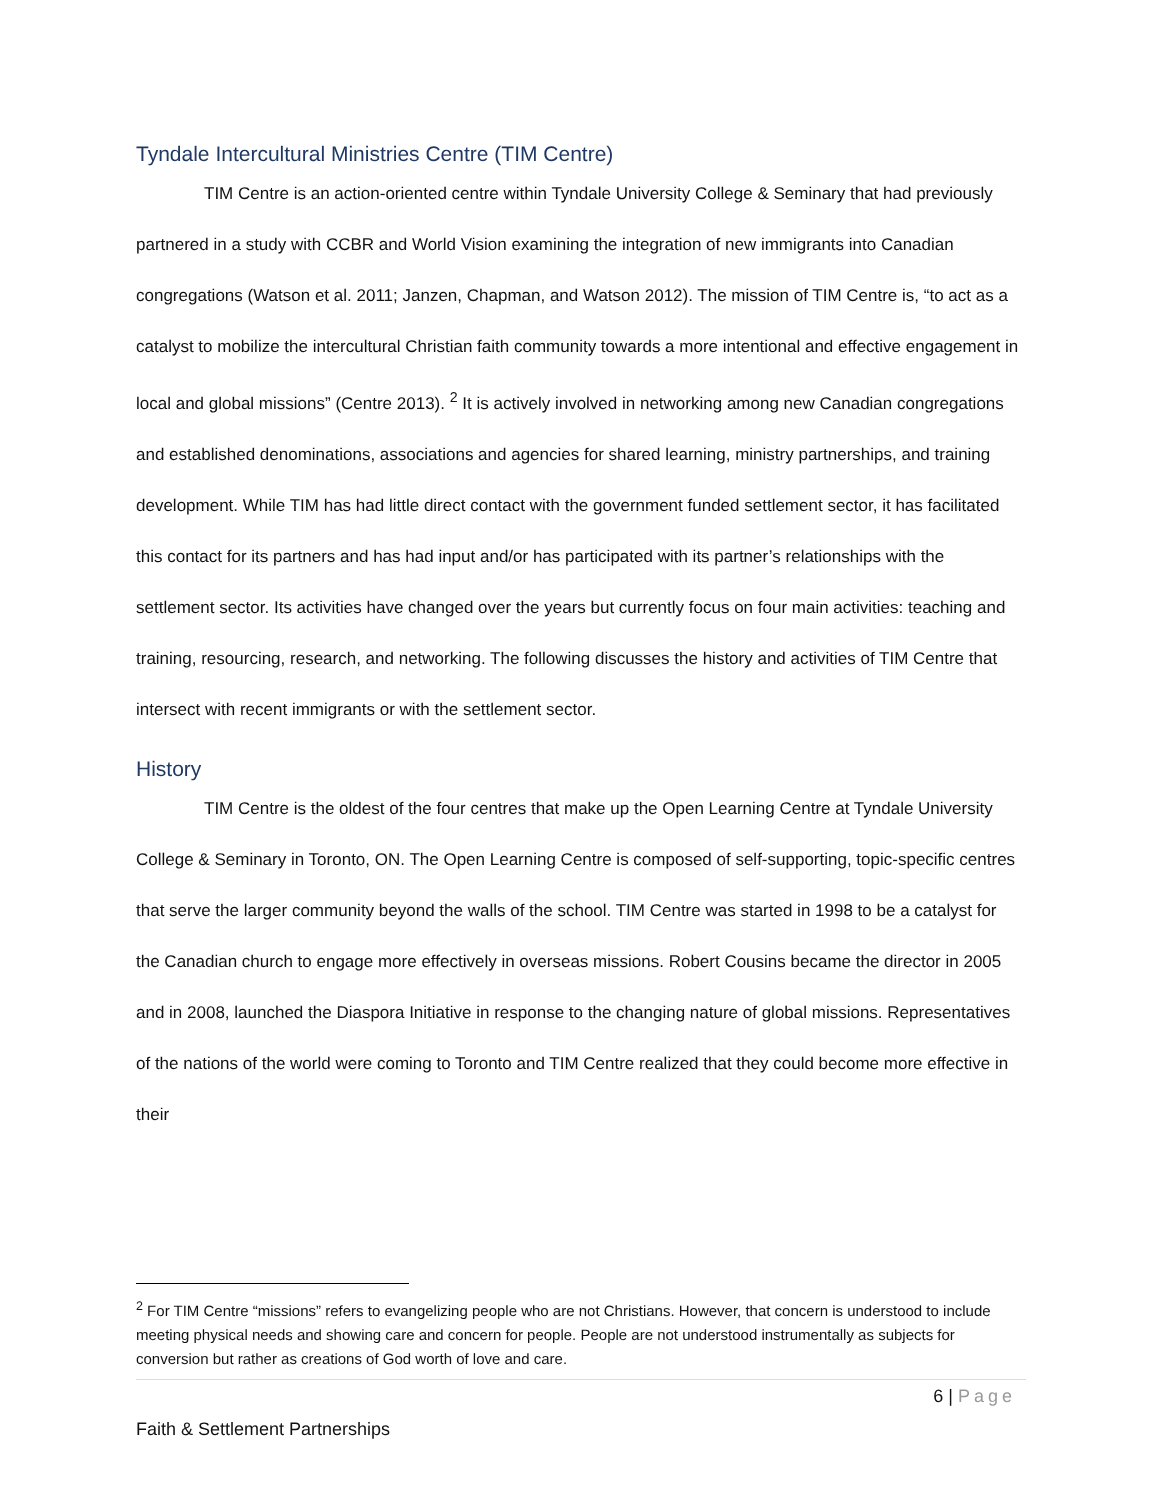Tyndale Intercultural Ministries Centre (TIM Centre)
TIM Centre is an action-oriented centre within Tyndale University College & Seminary that had previously partnered in a study with CCBR and World Vision examining the integration of new immigrants into Canadian congregations (Watson et al. 2011; Janzen, Chapman, and Watson 2012). The mission of TIM Centre is, “to act as a catalyst to mobilize the intercultural Christian faith community towards a more intentional and effective engagement in local and global missions” (Centre 2013). <sup>2</sup> It is actively involved in networking among new Canadian congregations and established denominations, associations and agencies for shared learning, ministry partnerships, and training development. While TIM has had little direct contact with the government funded settlement sector, it has facilitated this contact for its partners and has had input and/or has participated with its partner’s relationships with the settlement sector. Its activities have changed over the years but currently focus on four main activities: teaching and training, resourcing, research, and networking. The following discusses the history and activities of TIM Centre that intersect with recent immigrants or with the settlement sector.
History
TIM Centre is the oldest of the four centres that make up the Open Learning Centre at Tyndale University College & Seminary in Toronto, ON. The Open Learning Centre is composed of self-supporting, topic-specific centres that serve the larger community beyond the walls of the school. TIM Centre was started in 1998 to be a catalyst for the Canadian church to engage more effectively in overseas missions. Robert Cousins became the director in 2005 and in 2008, launched the Diaspora Initiative in response to the changing nature of global missions. Representatives of the nations of the world were coming to Toronto and TIM Centre realized that they could become more effective in their
<sup>2</sup> For TIM Centre “missions” refers to evangelizing people who are not Christians. However, that concern is understood to include meeting physical needs and showing care and concern for people. People are not understood instrumentally as subjects for conversion but rather as creations of God worth of love and care.
6 | Page
Faith & Settlement Partnerships